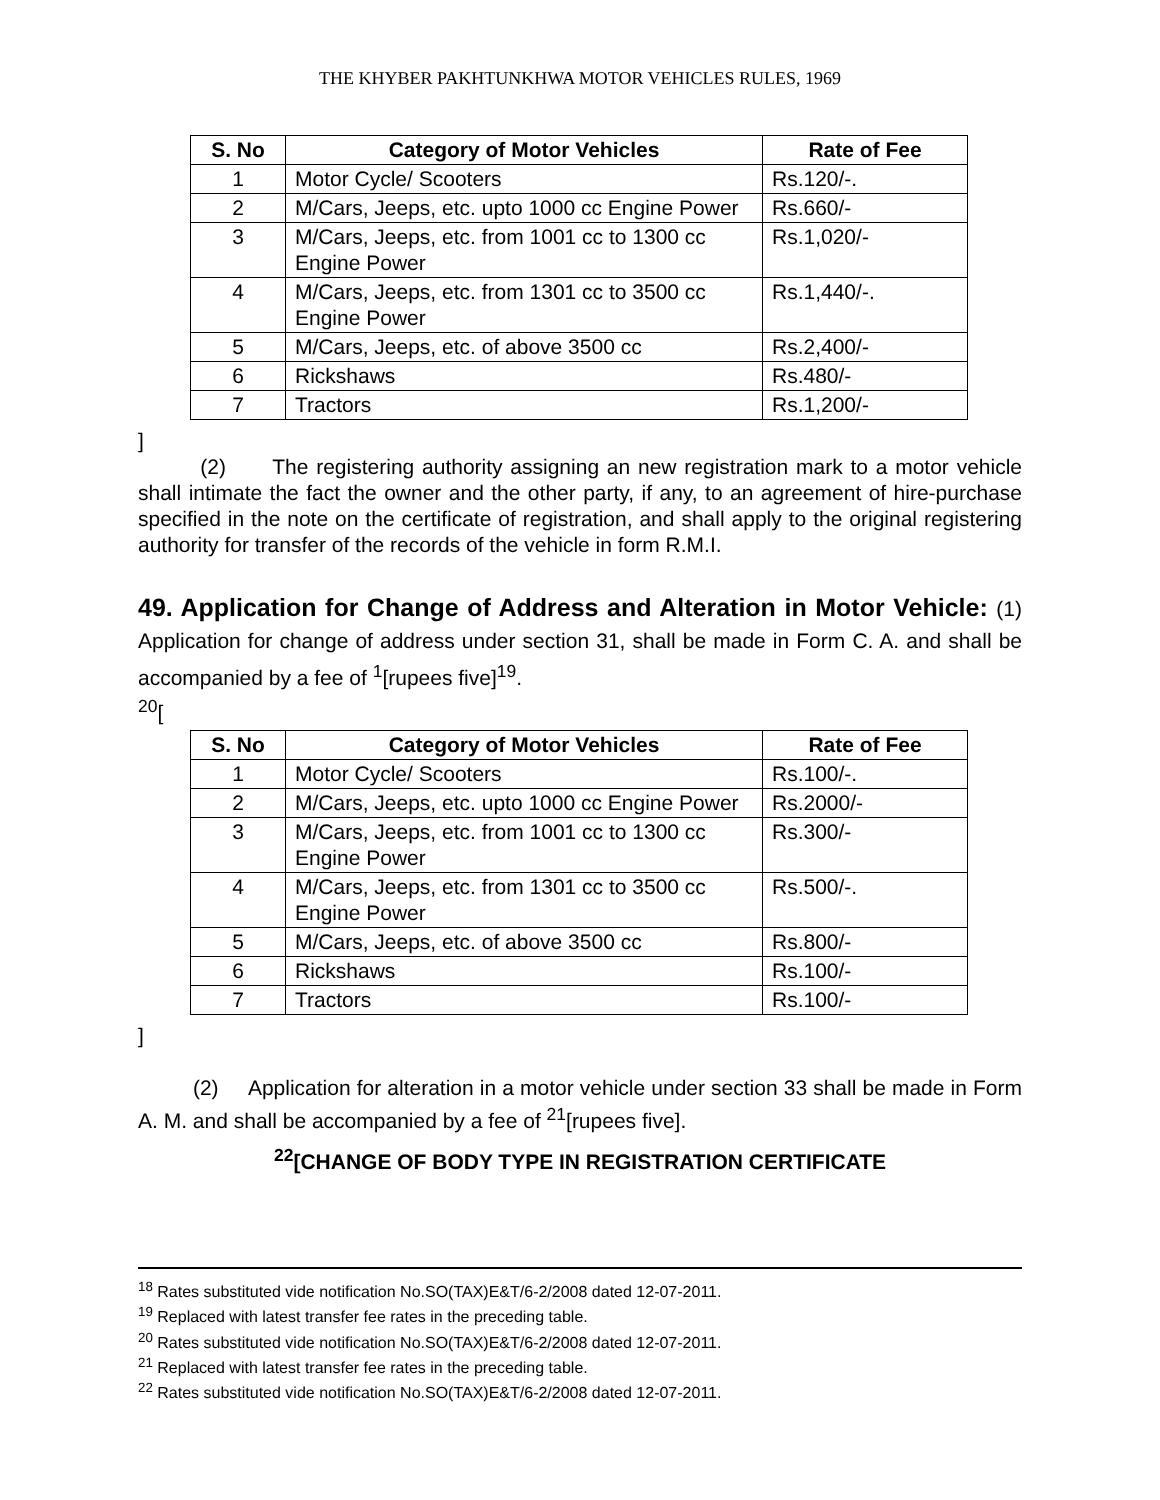THE KHYBER PAKHTUNKHWA MOTOR VEHICLES RULES, 1969
| S. No | Category of Motor Vehicles | Rate of Fee |
| --- | --- | --- |
| 1 | Motor Cycle/ Scooters | Rs.120/-. |
| 2 | M/Cars, Jeeps, etc. upto 1000 cc Engine Power | Rs.660/- |
| 3 | M/Cars, Jeeps, etc. from 1001 cc to 1300 cc Engine Power | Rs.1,020/- |
| 4 | M/Cars, Jeeps, etc. from 1301 cc to 3500 cc Engine Power | Rs.1,440/-. |
| 5 | M/Cars, Jeeps, etc. of above 3500 cc | Rs.2,400/- |
| 6 | Rickshaws | Rs.480/- |
| 7 | Tractors | Rs.1,200/- |
]
(2) The registering authority assigning an new registration mark to a motor vehicle shall intimate the fact the owner and the other party, if any, to an agreement of hire-purchase specified in the note on the certificate of registration, and shall apply to the original registering authority for transfer of the records of the vehicle in form R.M.I.
49. Application for Change of Address and Alteration in Motor Vehicle: (1) Application for change of address under section 31, shall be made in Form C. A. and shall be accompanied by a fee of <sup>1</sup>[rupees five]<sup>19</sup>.
<sup>20</sup> [
| S. No | Category of Motor Vehicles | Rate of Fee |
| --- | --- | --- |
| 1 | Motor Cycle/ Scooters | Rs.100/-. |
| 2 | M/Cars, Jeeps, etc. upto 1000 cc Engine Power | Rs.2000/- |
| 3 | M/Cars, Jeeps, etc. from 1001 cc to 1300 cc Engine Power | Rs.300/- |
| 4 | M/Cars, Jeeps, etc. from 1301 cc to 3500 cc Engine Power | Rs.500/-. |
| 5 | M/Cars, Jeeps, etc. of above 3500 cc | Rs.800/- |
| 6 | Rickshaws | Rs.100/- |
| 7 | Tractors | Rs.100/- |
]
(2) Application for alteration in a motor vehicle under section 33 shall be made in Form A. M. and shall be accompanied by a fee of <sup>21</sup>[rupees five].
<sup>22</sup> [CHANGE OF BODY TYPE IN REGISTRATION CERTIFICATE
<sup>18</sup> Rates substituted vide notification No.SO(TAX)E&T/6-2/2008 dated 12-07-2011.
<sup>19</sup> Replaced with latest transfer fee rates in the preceding table.
<sup>20</sup> Rates substituted vide notification No.SO(TAX)E&T/6-2/2008 dated 12-07-2011.
<sup>21</sup> Replaced with latest transfer fee rates in the preceding table.
<sup>22</sup> Rates substituted vide notification No.SO(TAX)E&T/6-2/2008 dated 12-07-2011.